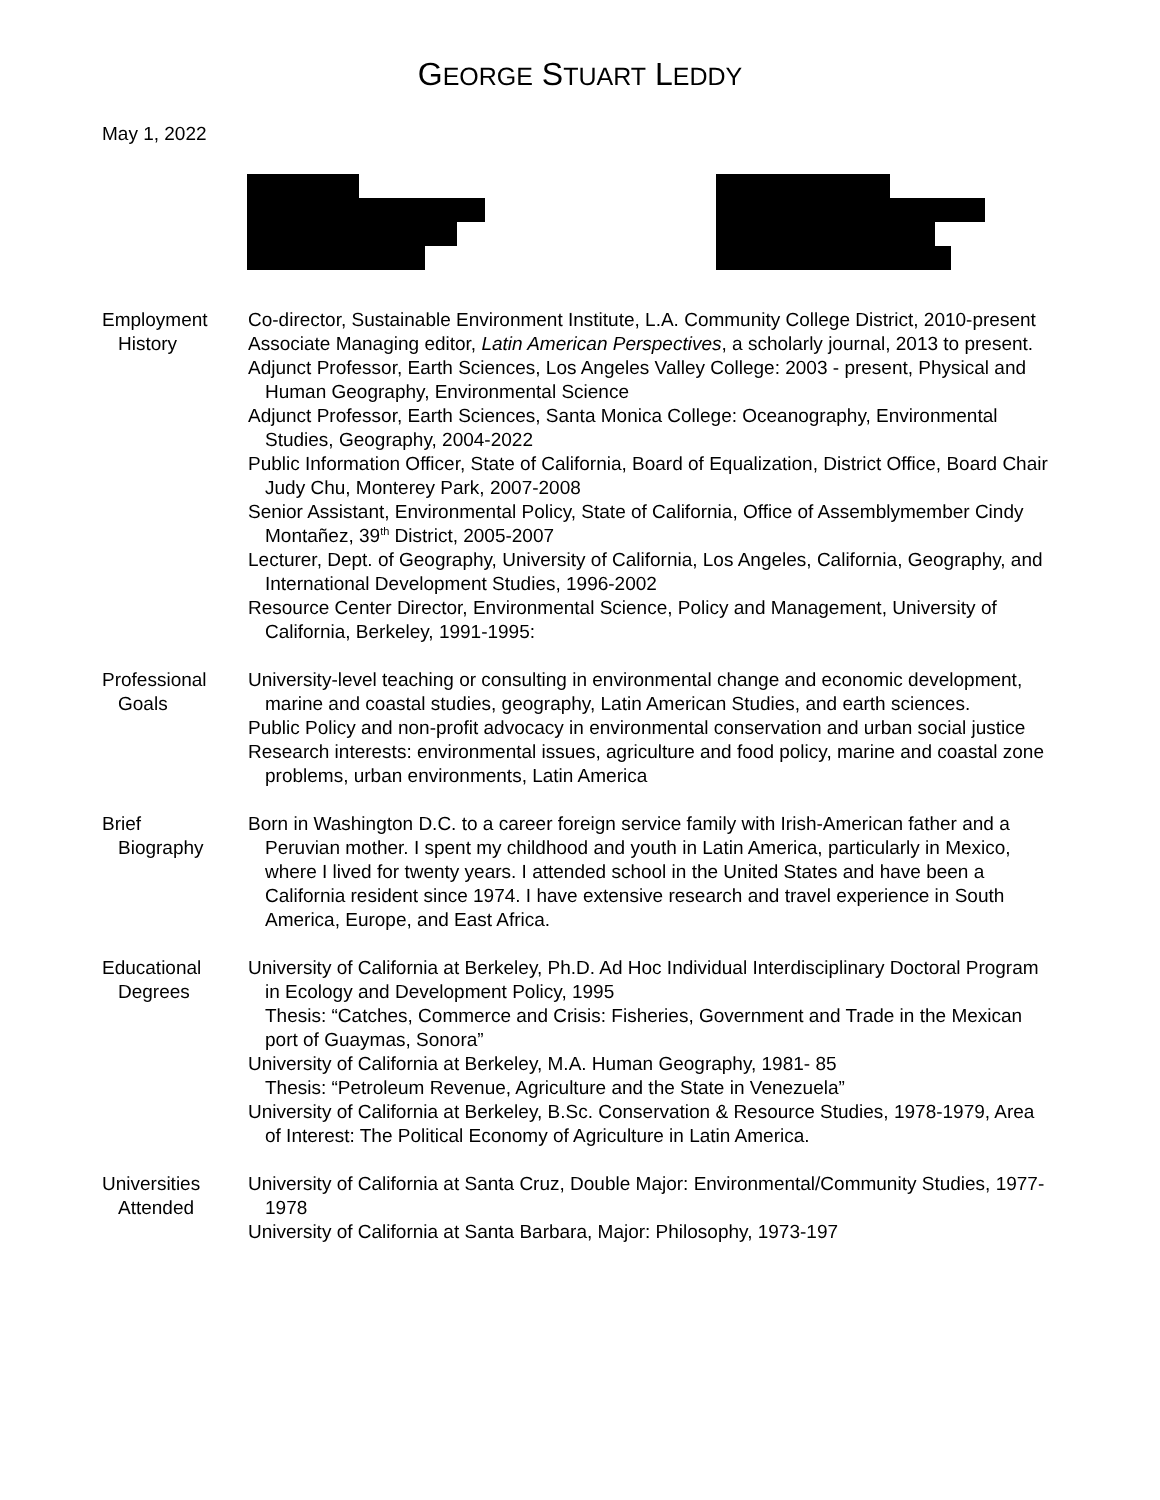GEORGE STUART LEDDY
May 1, 2022
Employment
History
Co-director, Sustainable Environment Institute, L.A. Community College District, 2010-present
Associate Managing editor, Latin American Perspectives, a scholarly journal, 2013 to present.
Adjunct Professor, Earth Sciences, Los Angeles Valley College: 2003 - present, Physical and Human Geography, Environmental Science
Adjunct Professor, Earth Sciences, Santa Monica College: Oceanography, Environmental Studies, Geography, 2004-2022
Public Information Officer, State of California, Board of Equalization, District Office, Board Chair Judy Chu, Monterey Park, 2007-2008
Senior Assistant, Environmental Policy, State of California, Office of Assemblymember Cindy Montañez, 39<sup>th</sup> District, 2005-2007
Lecturer, Dept. of Geography, University of California, Los Angeles, California, Geography, and International Development Studies, 1996-2002
Resource Center Director, Environmental Science, Policy and Management, University of California, Berkeley, 1991-1995:
Professional
Goals
University-level teaching or consulting in environmental change and economic development, marine and coastal studies, geography, Latin American Studies, and earth sciences.
Public Policy and non-profit advocacy in environmental conservation and urban social justice
Research interests: environmental issues, agriculture and food policy, marine and coastal zone problems, urban environments, Latin America
Brief
Biography
Born in Washington D.C. to a career foreign service family with Irish-American father and a Peruvian mother. I spent my childhood and youth in Latin America, particularly in Mexico, where I lived for twenty years. I attended school in the United States and have been a California resident since 1974. I have extensive research and travel experience in South America, Europe, and East Africa.
Educational
Degrees
University of California at Berkeley, Ph.D. Ad Hoc Individual Interdisciplinary Doctoral Program in Ecology and Development Policy, 1995
Thesis: “Catches, Commerce and Crisis: Fisheries, Government and Trade in the Mexican port of Guaymas, Sonora”
University of California at Berkeley, M.A. Human Geography, 1981- 85
Thesis: “Petroleum Revenue, Agriculture and the State in Venezuela”
University of California at Berkeley, B.Sc. Conservation & Resource Studies, 1978-1979, Area of Interest: The Political Economy of Agriculture in Latin America.
Universities
Attended
University of California at Santa Cruz, Double Major: Environmental/Community Studies, 1977-1978
University of California at Santa Barbara, Major: Philosophy, 1973-197